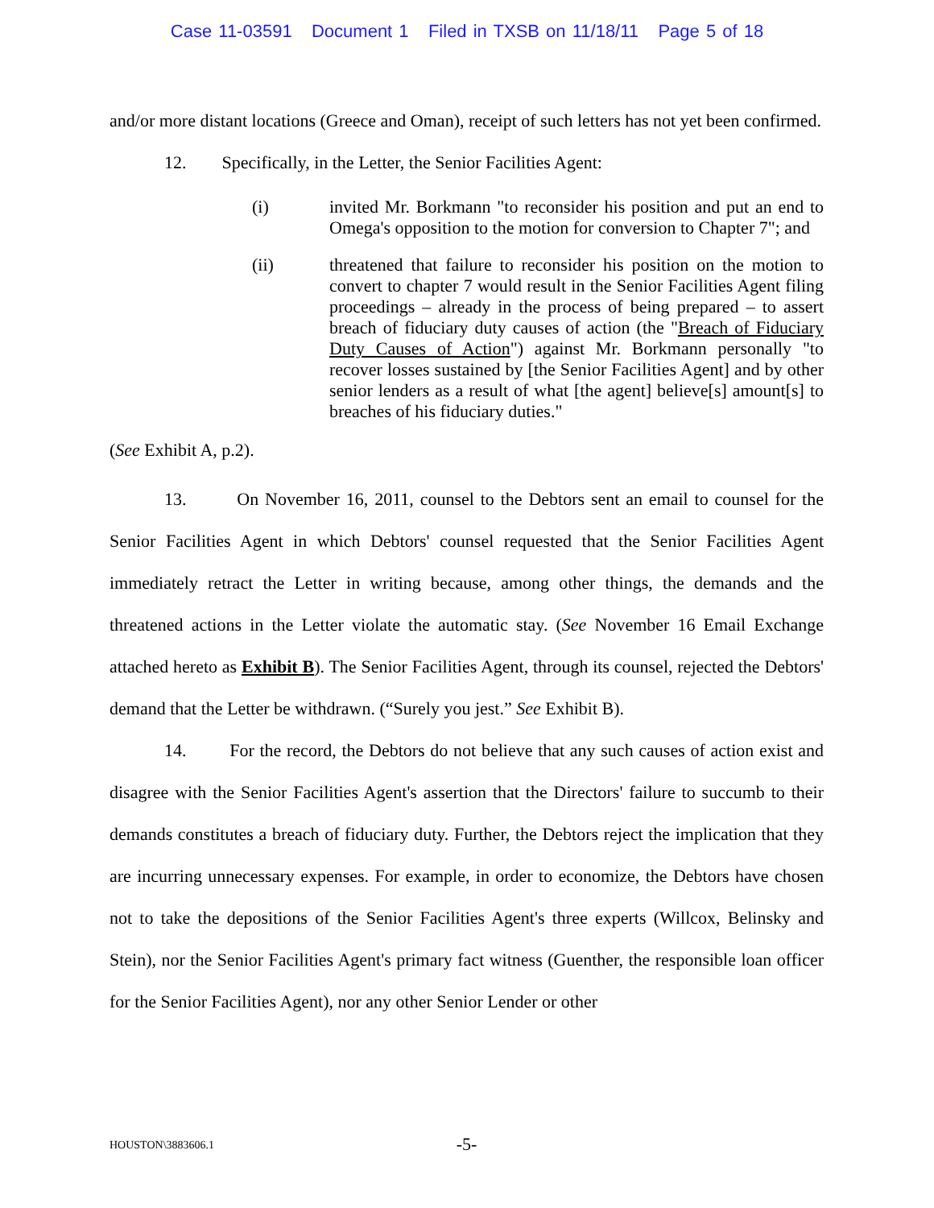Case 11-03591 Document 1 Filed in TXSB on 11/18/11 Page 5 of 18
and/or more distant locations (Greece and Oman), receipt of such letters has not yet been confirmed.
12. Specifically, in the Letter, the Senior Facilities Agent:
(i) invited Mr. Borkmann "to reconsider his position and put an end to Omega's opposition to the motion for conversion to Chapter 7"; and
(ii) threatened that failure to reconsider his position on the motion to convert to chapter 7 would result in the Senior Facilities Agent filing proceedings – already in the process of being prepared – to assert breach of fiduciary duty causes of action (the "Breach of Fiduciary Duty Causes of Action") against Mr. Borkmann personally "to recover losses sustained by [the Senior Facilities Agent] and by other senior lenders as a result of what [the agent] believe[s] amount[s] to breaches of his fiduciary duties."
(See Exhibit A, p.2).
13. On November 16, 2011, counsel to the Debtors sent an email to counsel for the Senior Facilities Agent in which Debtors' counsel requested that the Senior Facilities Agent immediately retract the Letter in writing because, among other things, the demands and the threatened actions in the Letter violate the automatic stay. (See November 16 Email Exchange attached hereto as Exhibit B). The Senior Facilities Agent, through its counsel, rejected the Debtors' demand that the Letter be withdrawn. (“Surely you jest.” See Exhibit B).
14. For the record, the Debtors do not believe that any such causes of action exist and disagree with the Senior Facilities Agent's assertion that the Directors' failure to succumb to their demands constitutes a breach of fiduciary duty. Further, the Debtors reject the implication that they are incurring unnecessary expenses. For example, in order to economize, the Debtors have chosen not to take the depositions of the Senior Facilities Agent's three experts (Willcox, Belinsky and Stein), nor the Senior Facilities Agent's primary fact witness (Guenther, the responsible loan officer for the Senior Facilities Agent), nor any other Senior Lender or other
HOUSTON\3883606.1
-5-